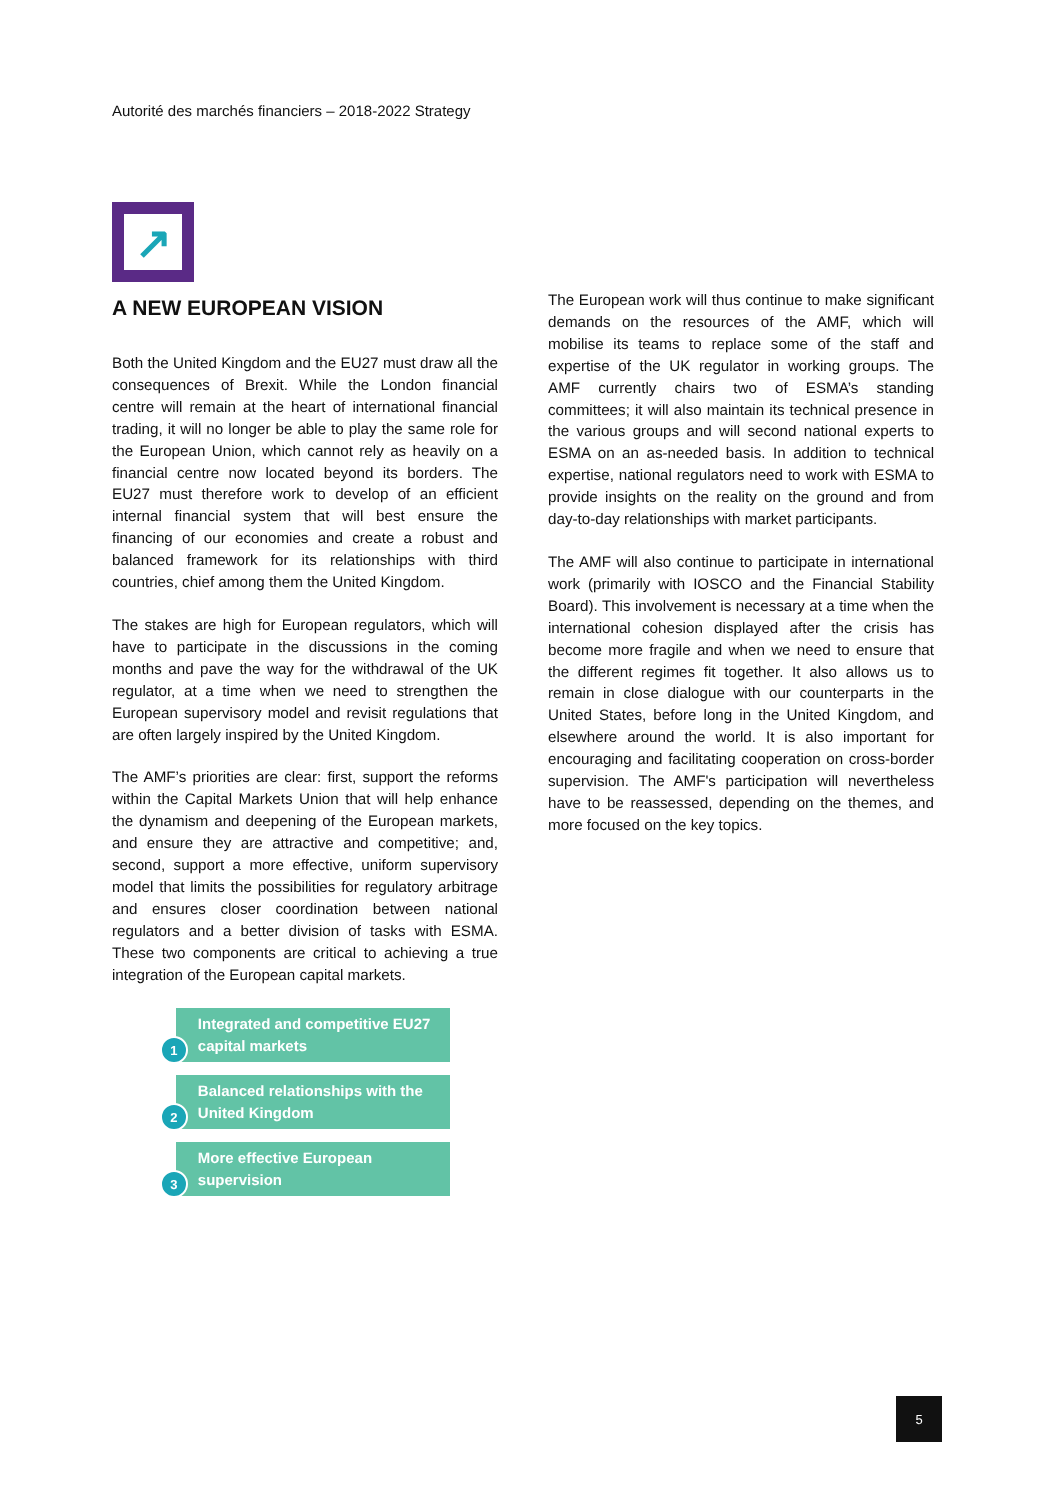Autorité des marchés financiers – 2018-2022 Strategy
↗
A NEW EUROPEAN VISION
Both the United Kingdom and the EU27 must draw all the consequences of Brexit. While the London financial centre will remain at the heart of international financial trading, it will no longer be able to play the same role for the European Union, which cannot rely as heavily on a financial centre now located beyond its borders. The EU27 must therefore work to develop of an efficient internal financial system that will best ensure the financing of our economies and create a robust and balanced framework for its relationships with third countries, chief among them the United Kingdom.
The stakes are high for European regulators, which will have to participate in the discussions in the coming months and pave the way for the withdrawal of the UK regulator, at a time when we need to strengthen the European supervisory model and revisit regulations that are often largely inspired by the United Kingdom.
The AMF’s priorities are clear: first, support the reforms within the Capital Markets Union that will help enhance the dynamism and deepening of the European markets, and ensure they are attractive and competitive; and, second, support a more effective, uniform supervisory model that limits the possibilities for regulatory arbitrage and ensures closer coordination between national regulators and a better division of tasks with ESMA. These two components are critical to achieving a true integration of the European capital markets.
1
Integrated and competitive EU27 capital markets
2
Balanced relationships with the United Kingdom
3
More effective European supervision
The European work will thus continue to make significant demands on the resources of the AMF, which will mobilise its teams to replace some of the staff and expertise of the UK regulator in working groups. The AMF currently chairs two of ESMA’s standing committees; it will also maintain its technical presence in the various groups and will second national experts to ESMA on an as-needed basis. In addition to technical expertise, national regulators need to work with ESMA to provide insights on the reality on the ground and from day-to-day relationships with market participants.
The AMF will also continue to participate in international work (primarily with IOSCO and the Financial Stability Board). This involvement is necessary at a time when the international cohesion displayed after the crisis has become more fragile and when we need to ensure that the different regimes fit together. It also allows us to remain in close dialogue with our counterparts in the United States, before long in the United Kingdom, and elsewhere around the world. It is also important for encouraging and facilitating cooperation on cross-border supervision. The AMF's participation will nevertheless have to be reassessed, depending on the themes, and more focused on the key topics.
5